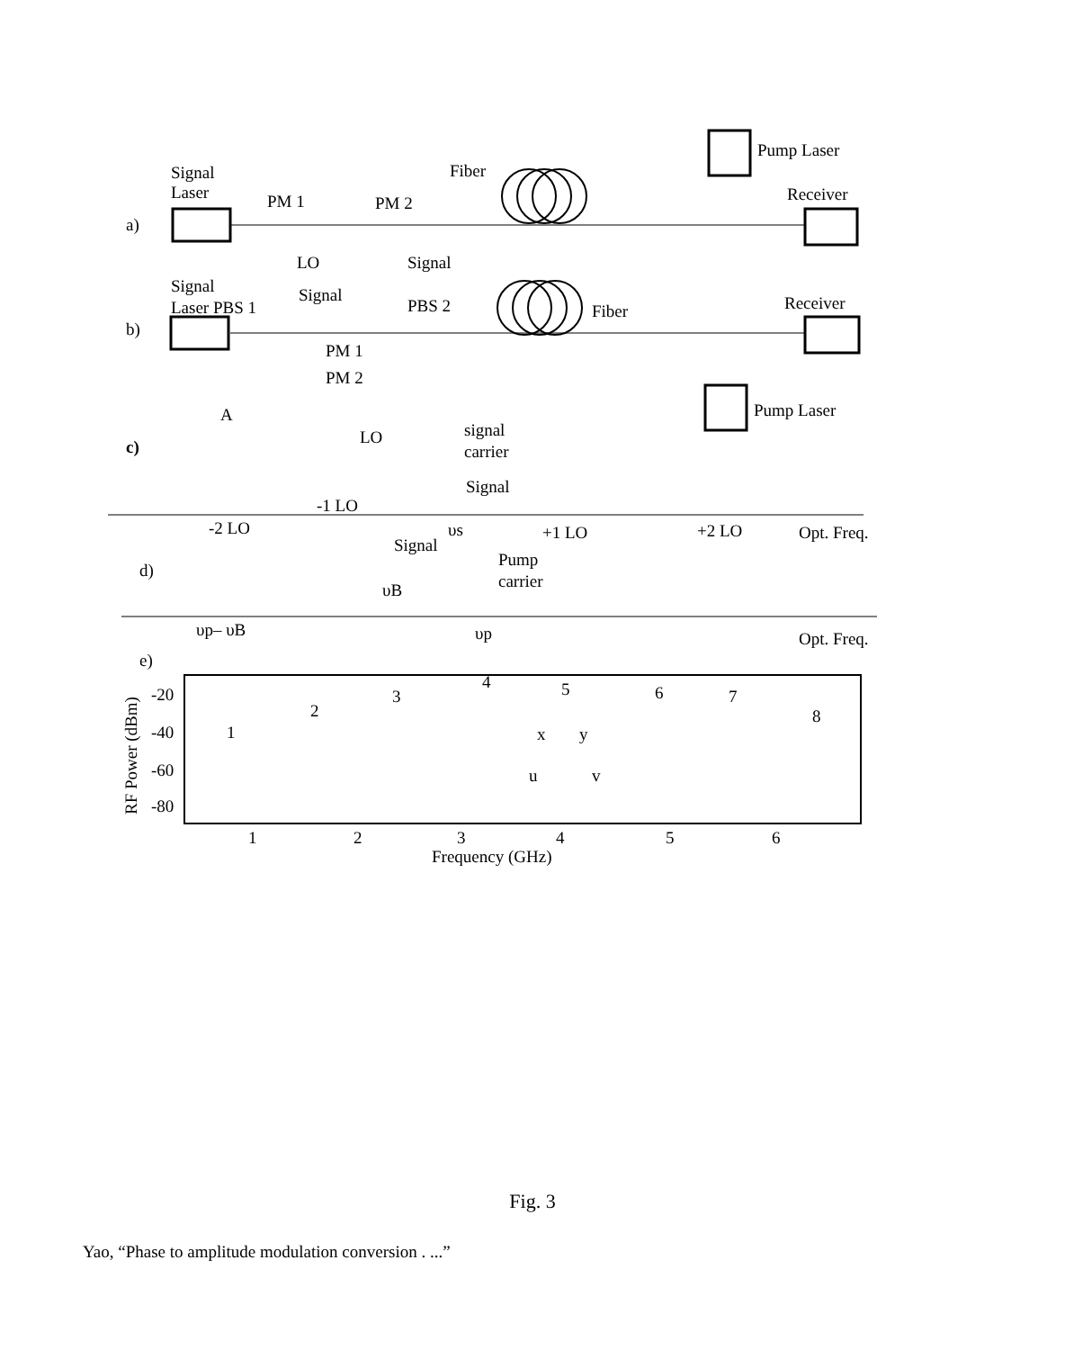Pump Laser
Signal
Laser
Fiber
Receiver
a)
PM 1
PM 2
LO
Signal
Signal
Laser PBS 1
Signal
PBS 2
Fiber
Receiver
b)
PM 1
PM 2
Pump Laser
A
LO
signal
carrier
c)
Signal
-1 LO
-2 LO
υs
+1 LO
+2 LO
Opt. Freq.
Signal
Pump
carrier
d)
υB
υp– υB
υp
Opt. Freq.
e)
-20
-40
-60
-80
RF Power (dBm)
1
2
3
4
5
6
7
8
x
y
u
v
1
2
3
4
5
6
Frequency (GHz)
Fig. 3
Yao, “Phase to amplitude modulation conversion . ...”